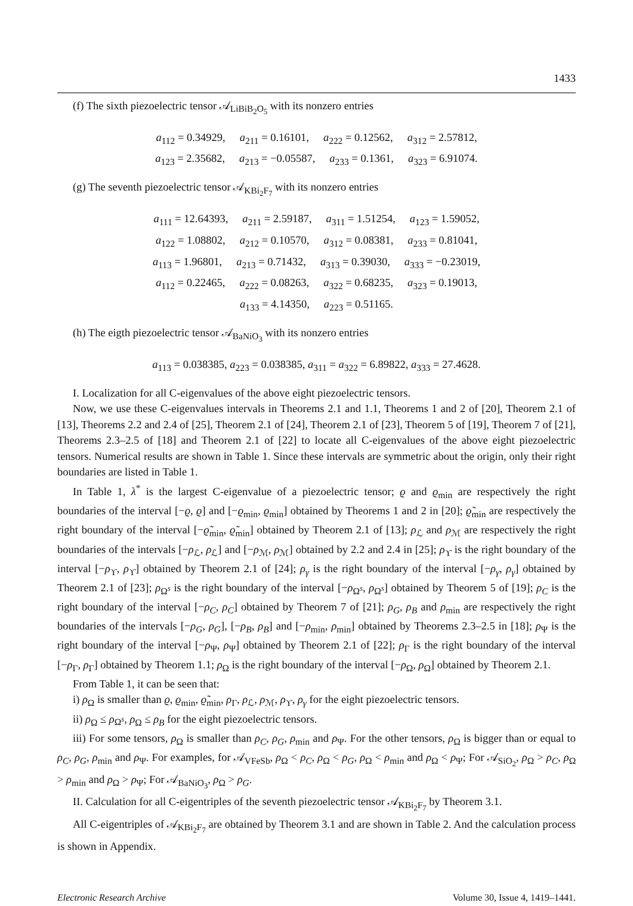1433
(f) The sixth piezoelectric tensor 𝒜<sub>LiBiB<sub>2</sub>O<sub>5</sub></sub> with its nonzero entries
a<sub>112</sub> = 0.34929, a<sub>211</sub> = 0.16101, a<sub>222</sub> = 0.12562, a<sub>312</sub> = 2.57812,
a<sub>123</sub> = 2.35682, a<sub>213</sub> = −0.05587, a<sub>233</sub> = 0.1361, a<sub>323</sub> = 6.91074.
(g) The seventh piezoelectric tensor 𝒜<sub>KBi<sub>2</sub>F<sub>7</sub></sub> with its nonzero entries
a<sub>111</sub> = 12.64393, a<sub>211</sub> = 2.59187, a<sub>311</sub> = 1.51254, a<sub>123</sub> = 1.59052,
a<sub>122</sub> = 1.08802, a<sub>212</sub> = 0.10570, a<sub>312</sub> = 0.08381, a<sub>233</sub> = 0.81041,
a<sub>113</sub> = 1.96801, a<sub>213</sub> = 0.71432, a<sub>313</sub> = 0.39030, a<sub>333</sub> = −0.23019,
a<sub>112</sub> = 0.22465, a<sub>222</sub> = 0.08263, a<sub>322</sub> = 0.68235, a<sub>323</sub> = 0.19013,
a<sub>133</sub> = 4.14350, a<sub>223</sub> = 0.51165.
(h) The eigth piezoelectric tensor 𝒜<sub>BaNiO<sub>3</sub></sub> with its nonzero entries
a<sub>113</sub> = 0.038385, a<sub>223</sub> = 0.038385, a<sub>311</sub> = a<sub>322</sub> = 6.89822, a<sub>333</sub> = 27.4628.
I. Localization for all C-eigenvalues of the above eight piezoelectric tensors.
Now, we use these C-eigenvalues intervals in Theorems 2.1 and 1.1, Theorems 1 and 2 of [20], Theorem 2.1 of [13], Theorems 2.2 and 2.4 of [25], Theorem 2.1 of [24], Theorem 2.1 of [23], Theorem 5 of [19], Theorem 7 of [21], Theorems 2.3–2.5 of [18] and Theorem 2.1 of [22] to locate all C-eigenvalues of the above eight piezoelectric tensors. Numerical results are shown in Table 1. Since these intervals are symmetric about the origin, only their right boundaries are listed in Table 1.
In Table 1, λ<sup>*</sup> is the largest C-eigenvalue of a piezoelectric tensor; ϱ and ϱ<sub>min</sub> are respectively the right boundaries of the interval [−ϱ, ϱ] and [−ϱ<sub>min</sub>, ϱ<sub>min</sub>] obtained by Theorems 1 and 2 in [20]; ϱ̃<sub>min</sub> are respectively the right boundary of the interval [−ϱ̃<sub>min</sub>, ϱ̃<sub>min</sub>] obtained by Theorem 2.1 of [13]; ρ<sub>ℒ</sub> and ρ<sub>ℳ</sub> are respectively the right boundaries of the intervals [−ρ<sub>ℒ</sub>, ρ<sub>ℒ</sub>] and [−ρ<sub>ℳ</sub>, ρ<sub>ℳ</sub>] obtained by 2.2 and 2.4 in [25]; ρ<sub>ϒ</sub> is the right boundary of the interval [−ρ<sub>ϒ</sub>, ρ<sub>ϒ</sub>] obtained by Theorem 2.1 of [24]; ρ<sub>γ</sub> is the right boundary of the interval [−ρ<sub>γ</sub>, ρ<sub>γ</sub>] obtained by Theorem 2.1 of [23]; ρ<sub>Ω<sup>s</sup></sub> is the right boundary of the interval [−ρ<sub>Ω<sup>s</sup></sub>, ρ<sub>Ω<sup>s</sup></sub>] obtained by Theorem 5 of [19]; ρ<sub>C</sub> is the right boundary of the interval [−ρ<sub>C</sub>, ρ<sub>C</sub>] obtained by Theorem 7 of [21]; ρ<sub>G</sub>, ρ<sub>B</sub> and ρ<sub>min</sub> are respectively the right boundaries of the intervals [−ρ<sub>G</sub>, ρ<sub>G</sub>], [−ρ<sub>B</sub>, ρ<sub>B</sub>] and [−ρ<sub>min</sub>, ρ<sub>min</sub>] obtained by Theorems 2.3–2.5 in [18]; ρ<sub>Ψ</sub> is the right boundary of the interval [−ρ<sub>Ψ</sub>, ρ<sub>Ψ</sub>] obtained by Theorem 2.1 of [22]; ρ<sub>Γ</sub> is the right boundary of the interval [−ρ<sub>Γ</sub>, ρ<sub>Γ</sub>] obtained by Theorem 1.1; ρ<sub>Ω</sub> is the right boundary of the interval [−ρ<sub>Ω</sub>, ρ<sub>Ω</sub>] obtained by Theorem 2.1.
From Table 1, it can be seen that:
i) ρ<sub>Ω</sub> is smaller than ϱ, ϱ<sub>min</sub>, ϱ̃<sub>min</sub>, ρ<sub>Γ</sub>, ρ<sub>ℒ</sub>, ρ<sub>ℳ</sub>, ρ<sub>ϒ</sub>, ρ<sub>γ</sub> for the eight piezoelectric tensors.
ii) ρ<sub>Ω</sub> ≤ ρ<sub>Ω<sup>s</sup></sub>, ρ<sub>Ω</sub> ≤ ρ<sub>B</sub> for the eight piezoelectric tensors.
iii) For some tensors, ρ<sub>Ω</sub> is smaller than ρ<sub>C</sub>, ρ<sub>G</sub>, ρ<sub>min</sub> and ρ<sub>Ψ</sub>. For the other tensors, ρ<sub>Ω</sub> is bigger than or equal to ρ<sub>C</sub>, ρ<sub>G</sub>, ρ<sub>min</sub> and ρ<sub>Ψ</sub>. For examples, for 𝒜<sub>VFeSb</sub>, ρ<sub>Ω</sub> < ρ<sub>C</sub>, ρ<sub>Ω</sub> < ρ<sub>G</sub>, ρ<sub>Ω</sub> < ρ<sub>min</sub> and ρ<sub>Ω</sub> < ρ<sub>Ψ</sub>; For 𝒜<sub>SiO<sub>2</sub></sub>, ρ<sub>Ω</sub> > ρ<sub>C</sub>, ρ<sub>Ω</sub> > ρ<sub>min</sub> and ρ<sub>Ω</sub> > ρ<sub>Ψ</sub>; For 𝒜<sub>BaNiO<sub>3</sub></sub>, ρ<sub>Ω</sub> > ρ<sub>G</sub>.
II. Calculation for all C-eigentriples of the seventh piezoelectric tensor 𝒜<sub>KBi<sub>2</sub>F<sub>7</sub></sub> by Theorem 3.1.
All C-eigentriples of 𝒜<sub>KBi<sub>2</sub>F<sub>7</sub></sub> are obtained by Theorem 3.1 and are shown in Table 2. And the calculation process is shown in Appendix.
Electronic Research Archive Volume 30, Issue 4, 1419–1441.